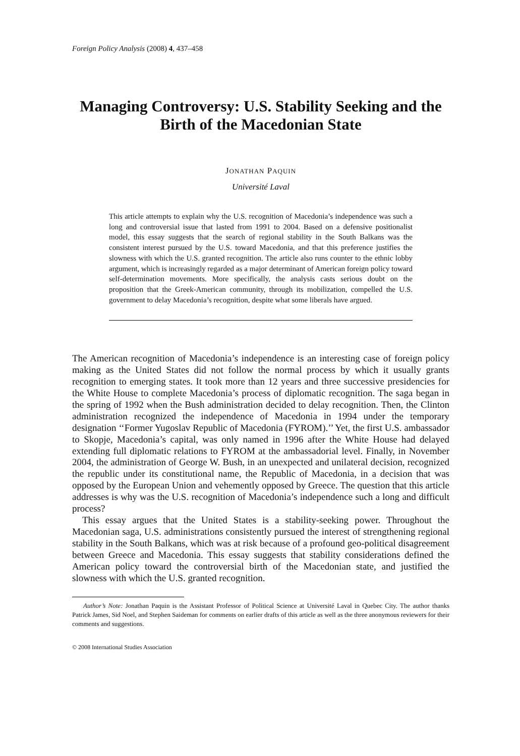Foreign Policy Analysis (2008) 4, 437–458
Managing Controversy: U.S. Stability Seeking and the Birth of the Macedonian State
JONATHAN PAQUIN
Université Laval
This article attempts to explain why the U.S. recognition of Macedonia’s independence was such a long and controversial issue that lasted from 1991 to 2004. Based on a defensive positionalist model, this essay suggests that the search of regional stability in the South Balkans was the consistent interest pursued by the U.S. toward Macedonia, and that this preference justifies the slowness with which the U.S. granted recognition. The article also runs counter to the ethnic lobby argument, which is increasingly regarded as a major determinant of American foreign policy toward self-determination movements. More specifically, the analysis casts serious doubt on the proposition that the Greek-American community, through its mobilization, compelled the U.S. government to delay Macedonia’s recognition, despite what some liberals have argued.
The American recognition of Macedonia’s independence is an interesting case of foreign policy making as the United States did not follow the normal process by which it usually grants recognition to emerging states. It took more than 12 years and three successive presidencies for the White House to complete Macedonia’s process of diplomatic recognition. The saga began in the spring of 1992 when the Bush administration decided to delay recognition. Then, the Clinton administration recognized the independence of Macedonia in 1994 under the temporary designation ‘‘Former Yugoslav Republic of Macedonia (FYROM).’’ Yet, the first U.S. ambassador to Skopje, Macedonia’s capital, was only named in 1996 after the White House had delayed extending full diplomatic relations to FYROM at the ambassadorial level. Finally, in November 2004, the administration of George W. Bush, in an unexpected and unilateral decision, recognized the republic under its constitutional name, the Republic of Macedonia, in a decision that was opposed by the European Union and vehemently opposed by Greece. The question that this article addresses is why was the U.S. recognition of Macedonia’s independence such a long and difficult process?
This essay argues that the United States is a stability-seeking power. Throughout the Macedonian saga, U.S. administrations consistently pursued the interest of strengthening regional stability in the South Balkans, which was at risk because of a profound geo-political disagreement between Greece and Macedonia. This essay suggests that stability considerations defined the American policy toward the controversial birth of the Macedonian state, and justified the slowness with which the U.S. granted recognition.
Author’s Note: Jonathan Paquin is the Assistant Professor of Political Science at Université Laval in Quebec City. The author thanks Patrick James, Sid Noel, and Stephen Saideman for comments on earlier drafts of this article as well as the three anonymous reviewers for their comments and suggestions.
© 2008 International Studies Association